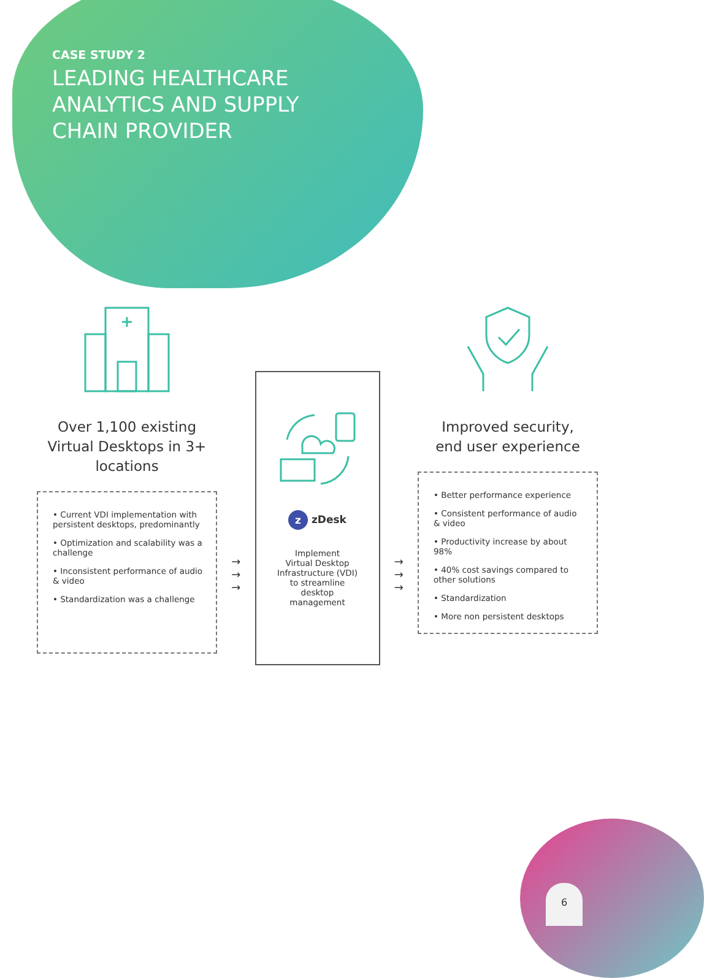CASE STUDY 2
LEADING HEALTHCARE
ANALYTICS AND SUPPLY
CHAIN PROVIDER
Over 1,100 existing Virtual Desktops in 3+ locations
• Current VDI implementation with persistent desktops, predominantly
• Optimization and scalability was a challenge
• Inconsistent performance of audio & video
• Standardization was a challenge
→
→
→
z zDesk
Implement
Virtual Desktop
Infrastructure (VDI)
to streamline
desktop
management
→
→
→
Improved security,
end user experience
• Better performance experience
• Consistent performance of audio & video
• Productivity increase by about 98%
• 40% cost savings compared to other solutions
• Standardization
• More non persistent desktops
6